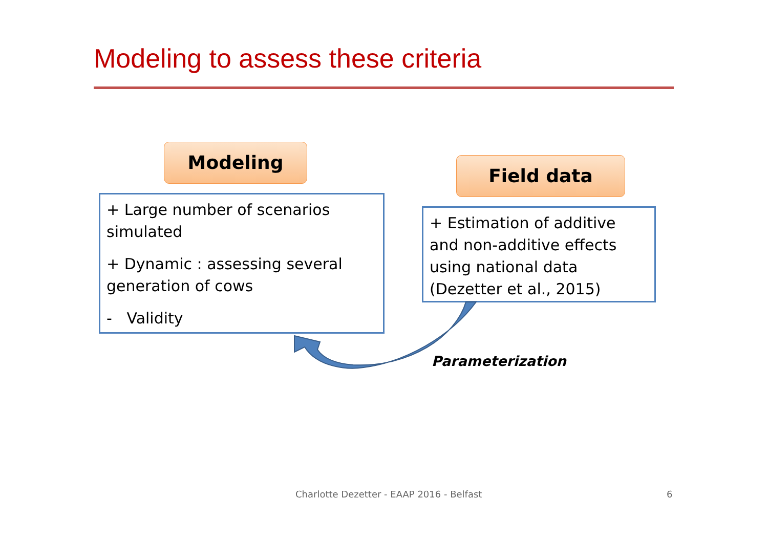Modeling to assess these criteria
Modeling
+ Large number of scenarios simulated
+ Dynamic : assessing several generation of cows
- Validity
Field data
+ Estimation of additive and non-additive effects using national data (Dezetter et al., 2015)
Parameterization
Charlotte Dezetter - EAAP 2016 - Belfast
6